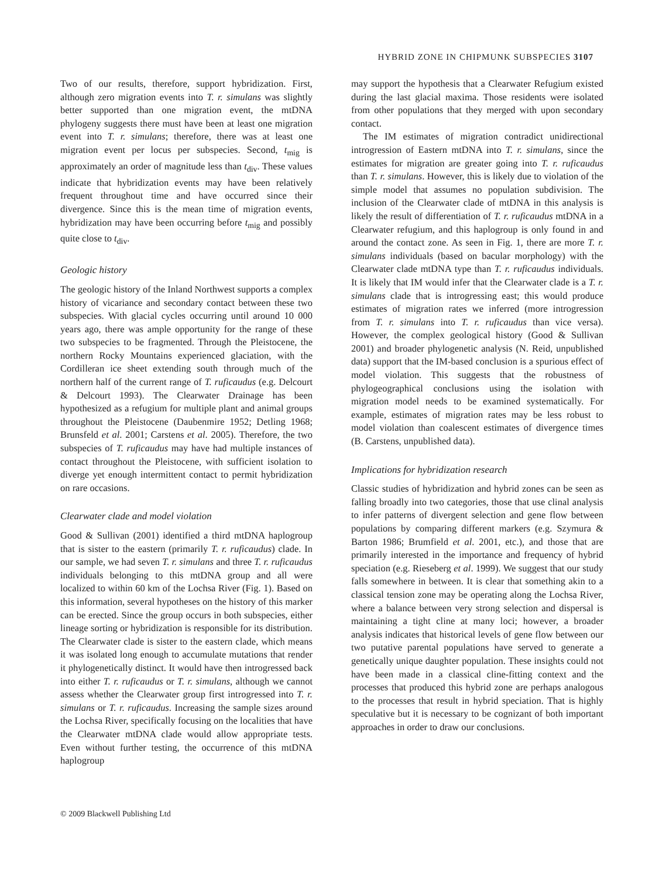HYBRID ZONE IN CHIPMUNK SUBSPECIES 3107
Two of our results, therefore, support hybridization. First, although zero migration events into T. r. simulans was slightly better supported than one migration event, the mtDNA phylogeny suggests there must have been at least one migration event into T. r. simulans; therefore, there was at least one migration event per locus per subspecies. Second, t<sub>mig</sub> is approximately an order of magnitude less than t<sub>div</sub>. These values indicate that hybridization events may have been relatively frequent throughout time and have occurred since their divergence. Since this is the mean time of migration events, hybridization may have been occurring before t<sub>mig</sub> and possibly quite close to t<sub>div</sub>.
Geologic history
The geologic history of the Inland Northwest supports a complex history of vicariance and secondary contact between these two subspecies. With glacial cycles occurring until around 10 000 years ago, there was ample opportunity for the range of these two subspecies to be fragmented. Through the Pleistocene, the northern Rocky Mountains experienced glaciation, with the Cordilleran ice sheet extending south through much of the northern half of the current range of T. ruficaudus (e.g. Delcourt & Delcourt 1993). The Clearwater Drainage has been hypothesized as a refugium for multiple plant and animal groups throughout the Pleistocene (Daubenmire 1952; Detling 1968; Brunsfeld et al. 2001; Carstens et al. 2005). Therefore, the two subspecies of T. ruficaudus may have had multiple instances of contact throughout the Pleistocene, with sufficient isolation to diverge yet enough intermittent contact to permit hybridization on rare occasions.
Clearwater clade and model violation
Good & Sullivan (2001) identified a third mtDNA haplogroup that is sister to the eastern (primarily T. r. ruficaudus) clade. In our sample, we had seven T. r. simulans and three T. r. ruficaudus individuals belonging to this mtDNA group and all were localized to within 60 km of the Lochsa River (Fig. 1). Based on this information, several hypotheses on the history of this marker can be erected. Since the group occurs in both subspecies, either lineage sorting or hybridization is responsible for its distribution. The Clearwater clade is sister to the eastern clade, which means it was isolated long enough to accumulate mutations that render it phylogenetically distinct. It would have then introgressed back into either T. r. ruficaudus or T. r. simulans, although we cannot assess whether the Clearwater group first introgressed into T. r. simulans or T. r. ruficaudus. Increasing the sample sizes around the Lochsa River, specifically focusing on the localities that have the Clearwater mtDNA clade would allow appropriate tests. Even without further testing, the occurrence of this mtDNA haplogroup
may support the hypothesis that a Clearwater Refugium existed during the last glacial maxima. Those residents were isolated from other populations that they merged with upon secondary contact.
The IM estimates of migration contradict unidirectional introgression of Eastern mtDNA into T. r. simulans, since the estimates for migration are greater going into T. r. ruficaudus than T. r. simulans. However, this is likely due to violation of the simple model that assumes no population subdivision. The inclusion of the Clearwater clade of mtDNA in this analysis is likely the result of differentiation of T. r. ruficaudus mtDNA in a Clearwater refugium, and this haplogroup is only found in and around the contact zone. As seen in Fig. 1, there are more T. r. simulans individuals (based on bacular morphology) with the Clearwater clade mtDNA type than T. r. ruficaudus individuals. It is likely that IM would infer that the Clearwater clade is a T. r. simulans clade that is introgressing east; this would produce estimates of migration rates we inferred (more introgression from T. r. simulans into T. r. ruficaudus than vice versa). However, the complex geological history (Good & Sullivan 2001) and broader phylogenetic analysis (N. Reid, unpublished data) support that the IM-based conclusion is a spurious effect of model violation. This suggests that the robustness of phylogeographical conclusions using the isolation with migration model needs to be examined systematically. For example, estimates of migration rates may be less robust to model violation than coalescent estimates of divergence times (B. Carstens, unpublished data).
Implications for hybridization research
Classic studies of hybridization and hybrid zones can be seen as falling broadly into two categories, those that use clinal analysis to infer patterns of divergent selection and gene flow between populations by comparing different markers (e.g. Szymura & Barton 1986; Brumfield et al. 2001, etc.), and those that are primarily interested in the importance and frequency of hybrid speciation (e.g. Rieseberg et al. 1999). We suggest that our study falls somewhere in between. It is clear that something akin to a classical tension zone may be operating along the Lochsa River, where a balance between very strong selection and dispersal is maintaining a tight cline at many loci; however, a broader analysis indicates that historical levels of gene flow between our two putative parental populations have served to generate a genetically unique daughter population. These insights could not have been made in a classical cline-fitting context and the processes that produced this hybrid zone are perhaps analogous to the processes that result in hybrid speciation. That is highly speculative but it is necessary to be cognizant of both important approaches in order to draw our conclusions.
© 2009 Blackwell Publishing Ltd